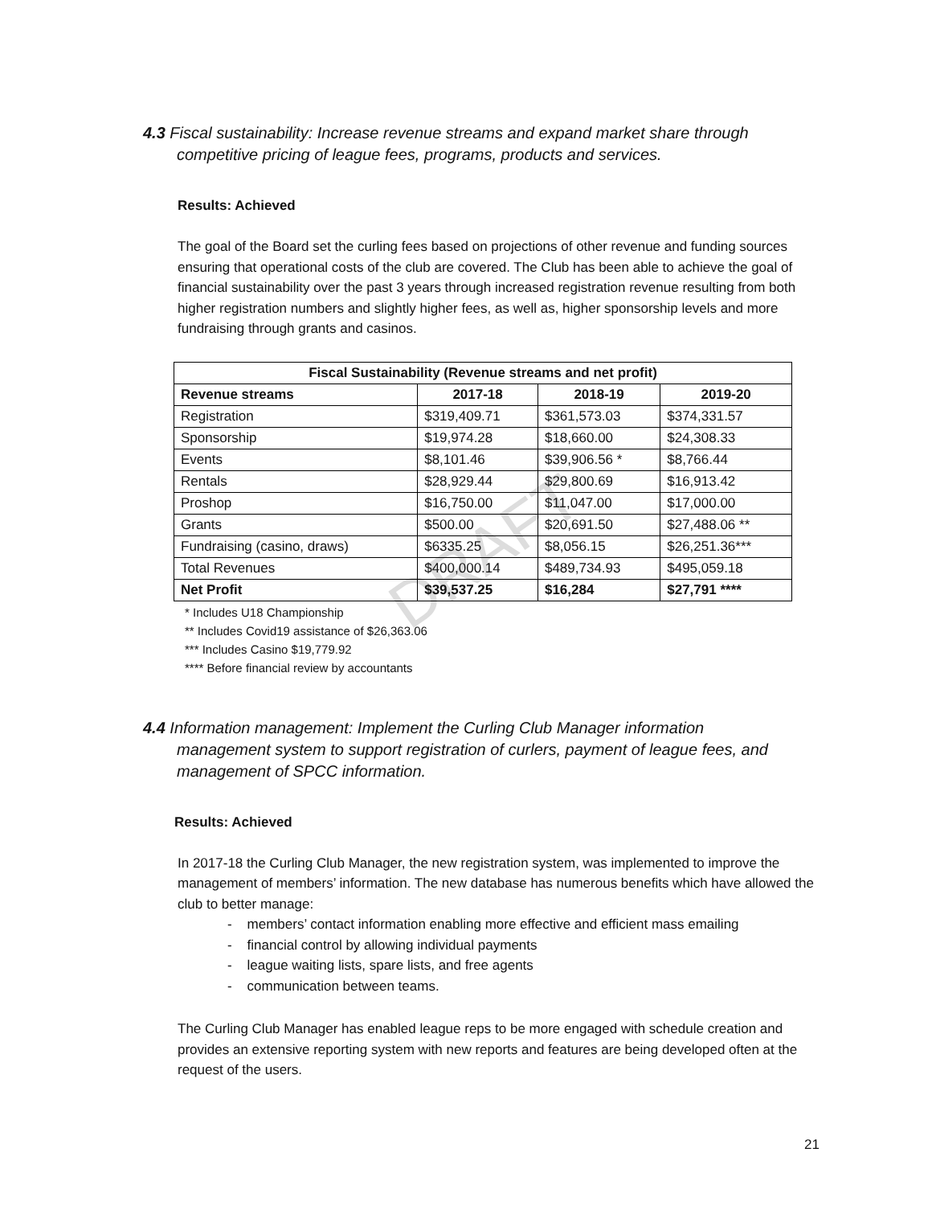DRAFT
4.3 Fiscal sustainability: Increase revenue streams and expand market share through
competitive pricing of league fees, programs, products and services.
Results: Achieved
The goal of the Board set the curling fees based on projections of other revenue and funding sources ensuring that operational costs of the club are covered. The Club has been able to achieve the goal of financial sustainability over the past 3 years through increased registration revenue resulting from both higher registration numbers and slightly higher fees, as well as, higher sponsorship levels and more fundraising through grants and casinos.
| Fiscal Sustainability (Revenue streams and net profit) | | | |
| --- | --- | --- | --- |
| Revenue streams | 2017-18 | 2018-19 | 2019-20 |
| Registration | $319,409.71 | $361,573.03 | $374,331.57 |
| Sponsorship | $19,974.28 | $18,660.00 | $24,308.33 |
| Events | $8,101.46 | $39,906.56 * | $8,766.44 |
| Rentals | $28,929.44 | $29,800.69 | $16,913.42 |
| Proshop | $16,750.00 | $11,047.00 | $17,000.00 |
| Grants | $500.00 | $20,691.50 | $27,488.06 ** |
| Fundraising (casino, draws) | $6335.25 | $8,056.15 | $26,251.36*** |
| Total Revenues | $400,000.14 | $489,734.93 | $495,059.18 |
| Net Profit | $39,537.25 | $16,284 | $27,791 **** |
* Includes U18 Championship
** Includes Covid19 assistance of $26,363.06
*** Includes Casino $19,779.92
**** Before financial review by accountants
4.4 Information management: Implement the Curling Club Manager information
management system to support registration of curlers, payment of league fees, and management of SPCC information.
Results: Achieved
In 2017-18 the Curling Club Manager, the new registration system, was implemented to improve the management of members’ information. The new database has numerous benefits which have allowed the club to better manage:
- members’ contact information enabling more effective and efficient mass emailing
- financial control by allowing individual payments
- league waiting lists, spare lists, and free agents
- communication between teams.
The Curling Club Manager has enabled league reps to be more engaged with schedule creation and provides an extensive reporting system with new reports and features are being developed often at the request of the users.
21